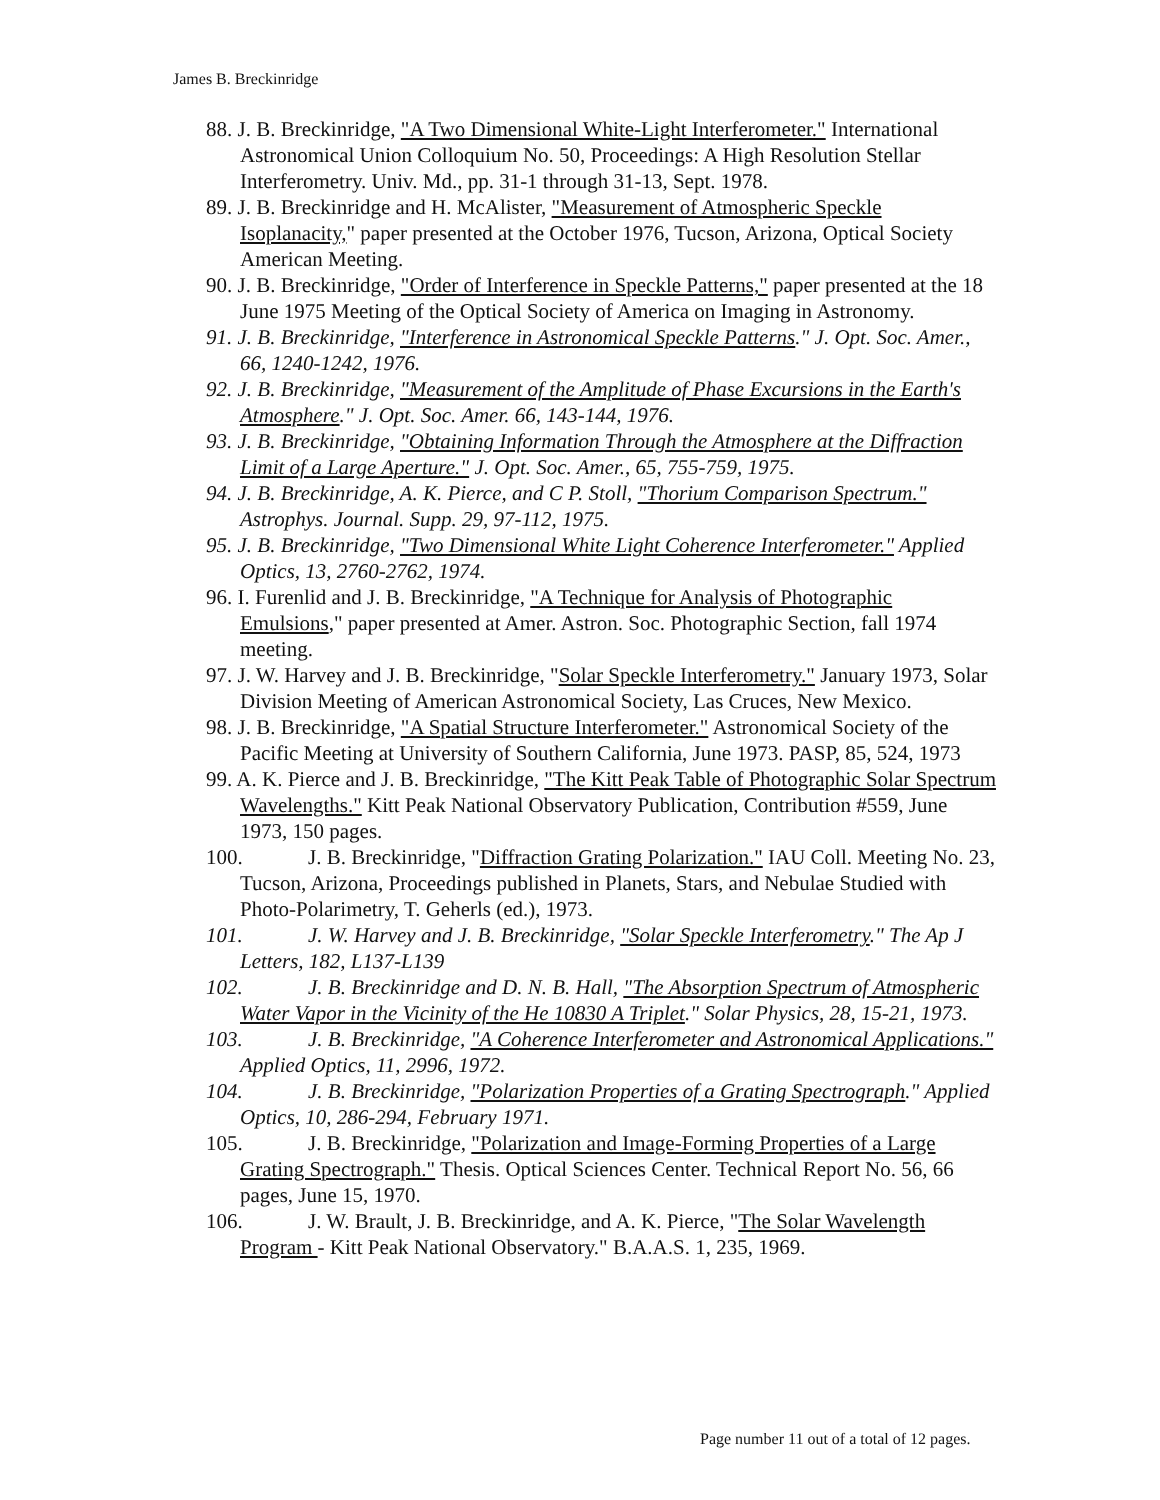James B. Breckinridge
88. J. B. Breckinridge, "A Two Dimensional White-Light Interferometer." International Astronomical Union Colloquium No. 50, Proceedings: A High Resolution Stellar Interferometry. Univ. Md., pp. 31-1 through 31-13, Sept. 1978.
89. J. B. Breckinridge and H. McAlister, "Measurement of Atmospheric Speckle Isoplanacity," paper presented at the October 1976, Tucson, Arizona, Optical Society American Meeting.
90. J. B. Breckinridge, "Order of Interference in Speckle Patterns," paper presented at the 18 June 1975 Meeting of the Optical Society of America on Imaging in Astronomy.
91. J. B. Breckinridge, "Interference in Astronomical Speckle Patterns." J. Opt. Soc. Amer., 66, 1240-1242, 1976.
92. J. B. Breckinridge, "Measurement of the Amplitude of Phase Excursions in the Earth's Atmosphere." J. Opt. Soc. Amer. 66, 143-144, 1976.
93. J. B. Breckinridge, "Obtaining Information Through the Atmosphere at the Diffraction Limit of a Large Aperture." J. Opt. Soc. Amer., 65, 755-759, 1975.
94. J. B. Breckinridge, A. K. Pierce, and C P. Stoll, "Thorium Comparison Spectrum." Astrophys. Journal. Supp. 29, 97-112, 1975.
95. J. B. Breckinridge, "Two Dimensional White Light Coherence Interferometer." Applied Optics, 13, 2760-2762, 1974.
96. I. Furenlid and J. B. Breckinridge, "A Technique for Analysis of Photographic Emulsions," paper presented at Amer. Astron. Soc. Photographic Section, fall 1974 meeting.
97. J. W. Harvey and J. B. Breckinridge, "Solar Speckle Interferometry." January 1973, Solar Division Meeting of American Astronomical Society, Las Cruces, New Mexico.
98. J. B. Breckinridge, "A Spatial Structure Interferometer." Astronomical Society of the Pacific Meeting at University of Southern California, June 1973. PASP, 85, 524, 1973
99. A. K. Pierce and J. B. Breckinridge, "The Kitt Peak Table of Photographic Solar Spectrum Wavelengths." Kitt Peak National Observatory Publication, Contribution #559, June 1973, 150 pages.
100. J. B. Breckinridge, "Diffraction Grating Polarization." IAU Coll. Meeting No. 23, Tucson, Arizona, Proceedings published in Planets, Stars, and Nebulae Studied with Photo-Polarimetry, T. Geherls (ed.), 1973.
101. J. W. Harvey and J. B. Breckinridge, "Solar Speckle Interferometry." The Ap J Letters, 182, L137-L139
102. J. B. Breckinridge and D. N. B. Hall, "The Absorption Spectrum of Atmospheric Water Vapor in the Vicinity of the He 10830 A Triplet." Solar Physics, 28, 15-21, 1973.
103. J. B. Breckinridge, "A Coherence Interferometer and Astronomical Applications." Applied Optics, 11, 2996, 1972.
104. J. B. Breckinridge, "Polarization Properties of a Grating Spectrograph." Applied Optics, 10, 286-294, February 1971.
105. J. B. Breckinridge, "Polarization and Image-Forming Properties of a Large Grating Spectrograph." Thesis. Optical Sciences Center. Technical Report No. 56, 66 pages, June 15, 1970.
106. J. W. Brault, J. B. Breckinridge, and A. K. Pierce, "The Solar Wavelength Program - Kitt Peak National Observatory." B.A.A.S. 1, 235, 1969.
Page number 11 out of a total of 12 pages.